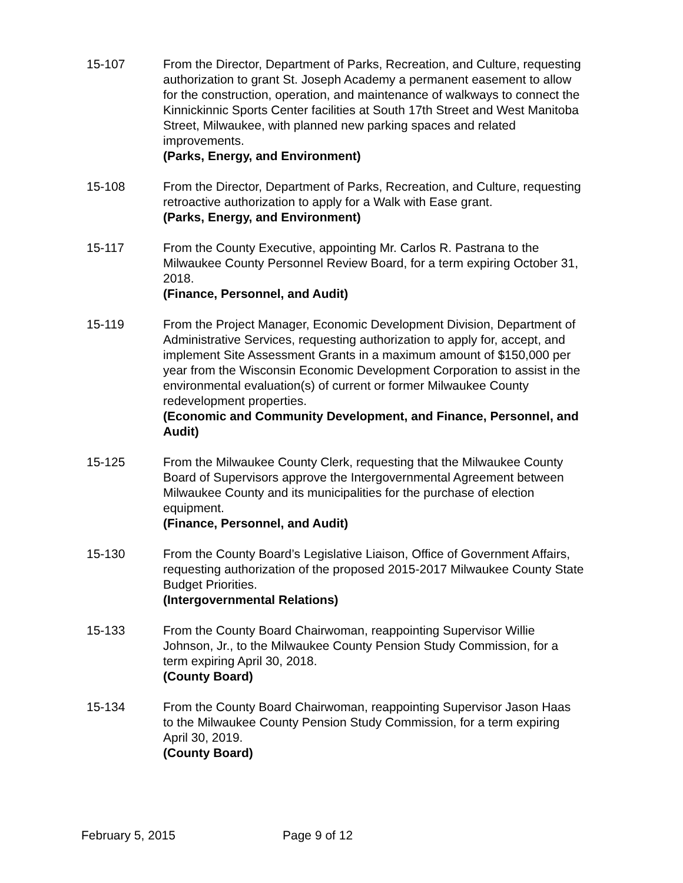15-107 From the Director, Department of Parks, Recreation, and Culture, requesting authorization to grant St. Joseph Academy a permanent easement to allow for the construction, operation, and maintenance of walkways to connect the Kinnickinnic Sports Center facilities at South 17th Street and West Manitoba Street, Milwaukee, with planned new parking spaces and related improvements.
(Parks, Energy, and Environment)
15-108 From the Director, Department of Parks, Recreation, and Culture, requesting retroactive authorization to apply for a Walk with Ease grant.
(Parks, Energy, and Environment)
15-117 From the County Executive, appointing Mr. Carlos R. Pastrana to the Milwaukee County Personnel Review Board, for a term expiring October 31, 2018.
(Finance, Personnel, and Audit)
15-119 From the Project Manager, Economic Development Division, Department of Administrative Services, requesting authorization to apply for, accept, and implement Site Assessment Grants in a maximum amount of $150,000 per year from the Wisconsin Economic Development Corporation to assist in the environmental evaluation(s) of current or former Milwaukee County redevelopment properties.
(Economic and Community Development, and Finance, Personnel, and Audit)
15-125 From the Milwaukee County Clerk, requesting that the Milwaukee County Board of Supervisors approve the Intergovernmental Agreement between Milwaukee County and its municipalities for the purchase of election equipment.
(Finance, Personnel, and Audit)
15-130 From the County Board’s Legislative Liaison, Office of Government Affairs, requesting authorization of the proposed 2015-2017 Milwaukee County State Budget Priorities.
(Intergovernmental Relations)
15-133 From the County Board Chairwoman, reappointing Supervisor Willie Johnson, Jr., to the Milwaukee County Pension Study Commission, for a term expiring April 30, 2018.
(County Board)
15-134 From the County Board Chairwoman, reappointing Supervisor Jason Haas to the Milwaukee County Pension Study Commission, for a term expiring April 30, 2019.
(County Board)
February 5, 2015 Page 9 of 12